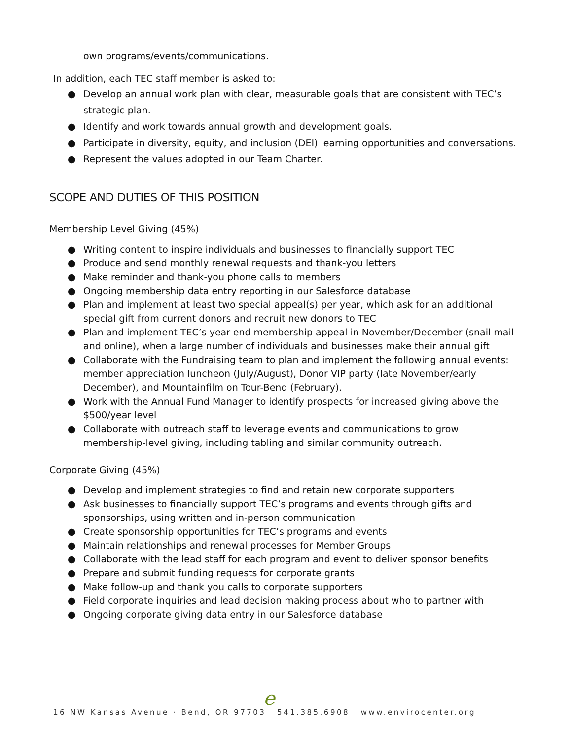own programs/events/communications.
In addition, each TEC staff member is asked to:
● Develop an annual work plan with clear, measurable goals that are consistent with TEC’s strategic plan.
● Identify and work towards annual growth and development goals.
● Participate in diversity, equity, and inclusion (DEI) learning opportunities and conversations.
● Represent the values adopted in our Team Charter.
SCOPE AND DUTIES OF THIS POSITION
Membership Level Giving (45%)
● Writing content to inspire individuals and businesses to financially support TEC
● Produce and send monthly renewal requests and thank-you letters
● Make reminder and thank-you phone calls to members
● Ongoing membership data entry reporting in our Salesforce database
● Plan and implement at least two special appeal(s) per year, which ask for an additional special gift from current donors and recruit new donors to TEC
● Plan and implement TEC’s year-end membership appeal in November/December (snail mail and online), when a large number of individuals and businesses make their annual gift
● Collaborate with the Fundraising team to plan and implement the following annual events: member appreciation luncheon (July/August), Donor VIP party (late November/early December), and Mountainfilm on Tour-Bend (February).
● Work with the Annual Fund Manager to identify prospects for increased giving above the $500/year level
● Collaborate with outreach staff to leverage events and communications to grow membership-level giving, including tabling and similar community outreach.
Corporate Giving (45%)
● Develop and implement strategies to find and retain new corporate supporters
● Ask businesses to financially support TEC’s programs and events through gifts and sponsorships, using written and in-person communication
● Create sponsorship opportunities for TEC’s programs and events
● Maintain relationships and renewal processes for Member Groups
● Collaborate with the lead staff for each program and event to deliver sponsor benefits
● Prepare and submit funding requests for corporate grants
● Make follow-up and thank you calls to corporate supporters
● Field corporate inquiries and lead decision making process about who to partner with
● Ongoing corporate giving data entry in our Salesforce database
e
16 NW Kansas Avenue · Bend, OR 97703 541.385.6908 www.envirocenter.org